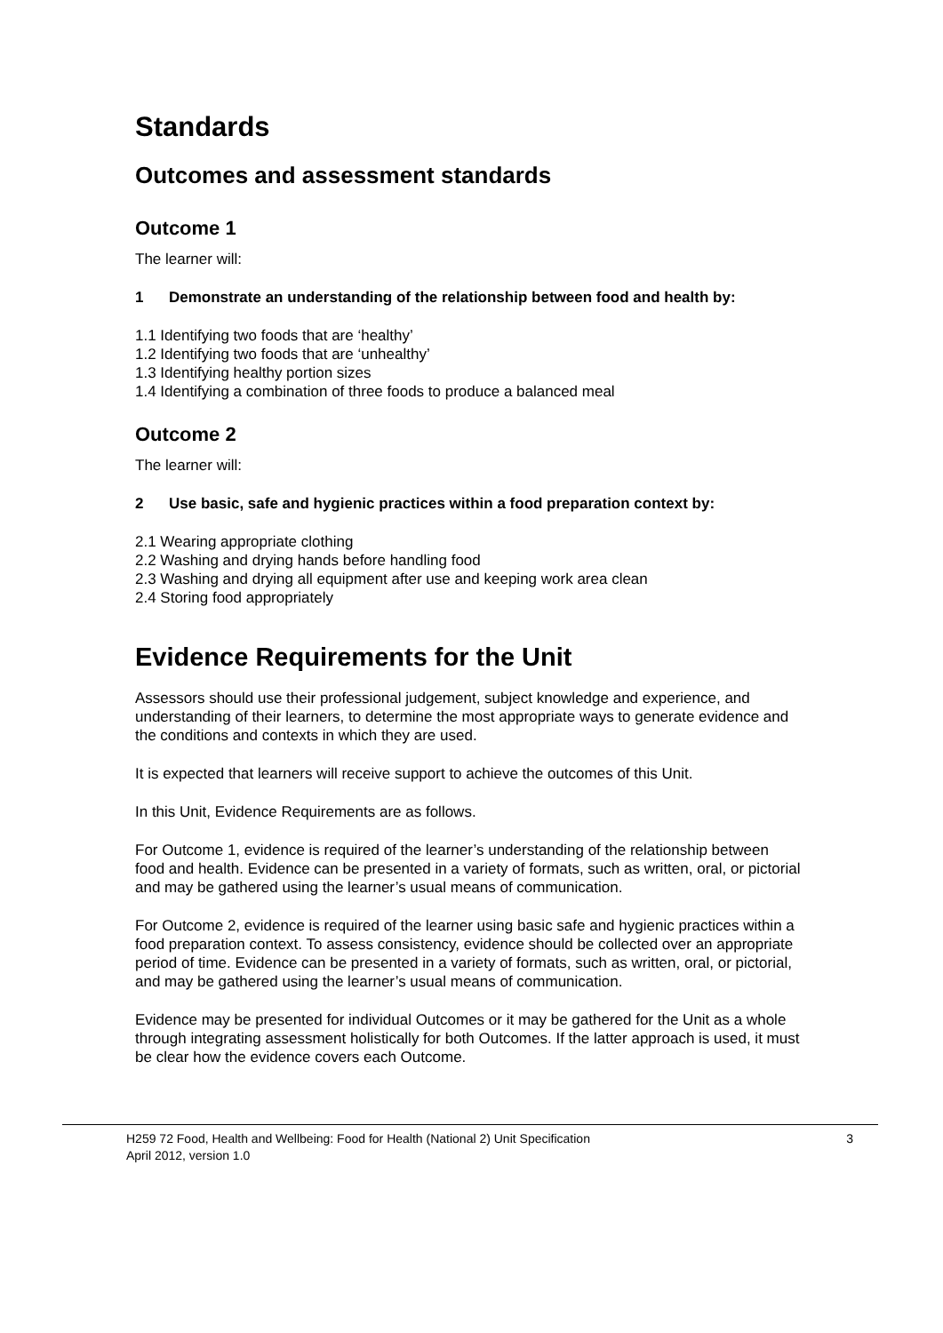Standards
Outcomes and assessment standards
Outcome 1
The learner will:
1 Demonstrate an understanding of the relationship between food and health by:
1.1 Identifying two foods that are ‘healthy’
1.2 Identifying two foods that are ‘unhealthy’
1.3 Identifying healthy portion sizes
1.4 Identifying a combination of three foods to produce a balanced meal
Outcome 2
The learner will:
2 Use basic, safe and hygienic practices within a food preparation context by:
2.1 Wearing appropriate clothing
2.2 Washing and drying hands before handling food
2.3 Washing and drying all equipment after use and keeping work area clean
2.4 Storing food appropriately
Evidence Requirements for the Unit
Assessors should use their professional judgement, subject knowledge and experience, and understanding of their learners, to determine the most appropriate ways to generate evidence and the conditions and contexts in which they are used.
It is expected that learners will receive support to achieve the outcomes of this Unit.
In this Unit, Evidence Requirements are as follows.
For Outcome 1, evidence is required of the learner’s understanding of the relationship between food and health. Evidence can be presented in a variety of formats, such as written, oral, or pictorial and may be gathered using the learner’s usual means of communication.
For Outcome 2, evidence is required of the learner using basic safe and hygienic practices within a food preparation context. To assess consistency, evidence should be collected over an appropriate period of time. Evidence can be presented in a variety of formats, such as written, oral, or pictorial, and may be gathered using the learner’s usual means of communication.
Evidence may be presented for individual Outcomes or it may be gathered for the Unit as a whole through integrating assessment holistically for both Outcomes. If the latter approach is used, it must be clear how the evidence covers each Outcome.
H259 72 Food, Health and Wellbeing: Food for Health (National 2) Unit Specification
April 2012, version 1.0
3